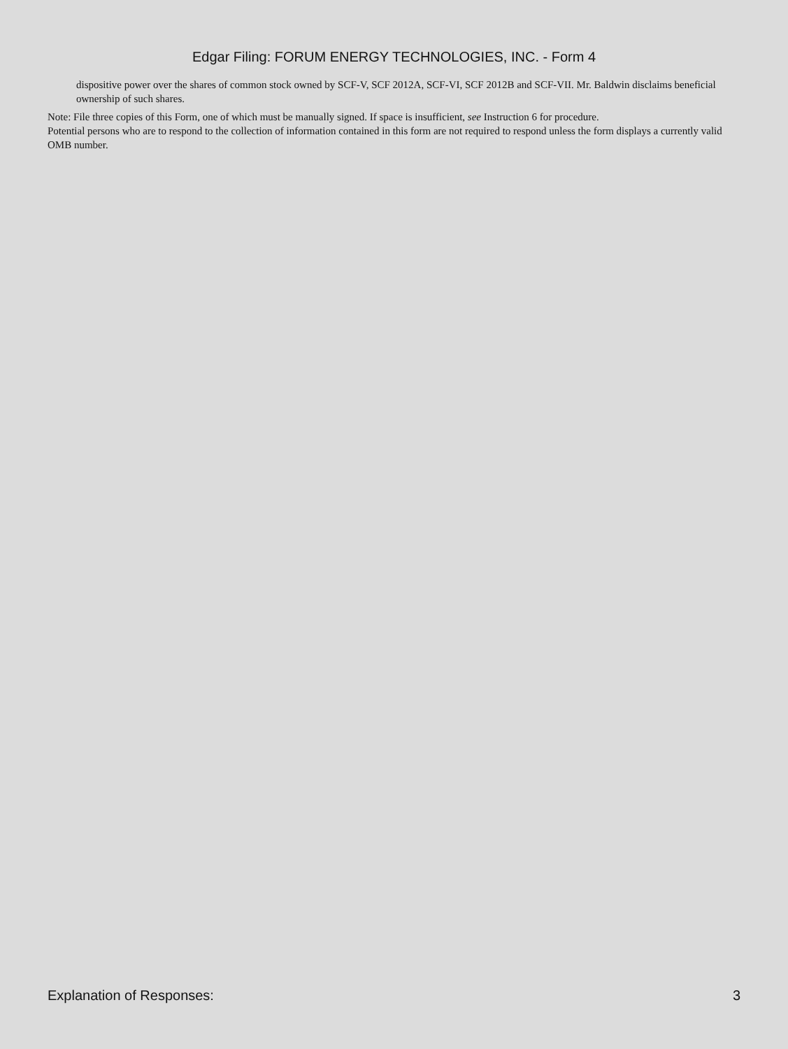Edgar Filing: FORUM ENERGY TECHNOLOGIES, INC. - Form 4
dispositive power over the shares of common stock owned by SCF-V, SCF 2012A, SCF-VI, SCF 2012B and SCF-VII. Mr. Baldwin disclaims beneficial ownership of such shares.
Note: File three copies of this Form, one of which must be manually signed. If space is insufficient, see Instruction 6 for procedure.
Potential persons who are to respond to the collection of information contained in this form are not required to respond unless the form displays a currently valid OMB number.
Explanation of Responses: 3